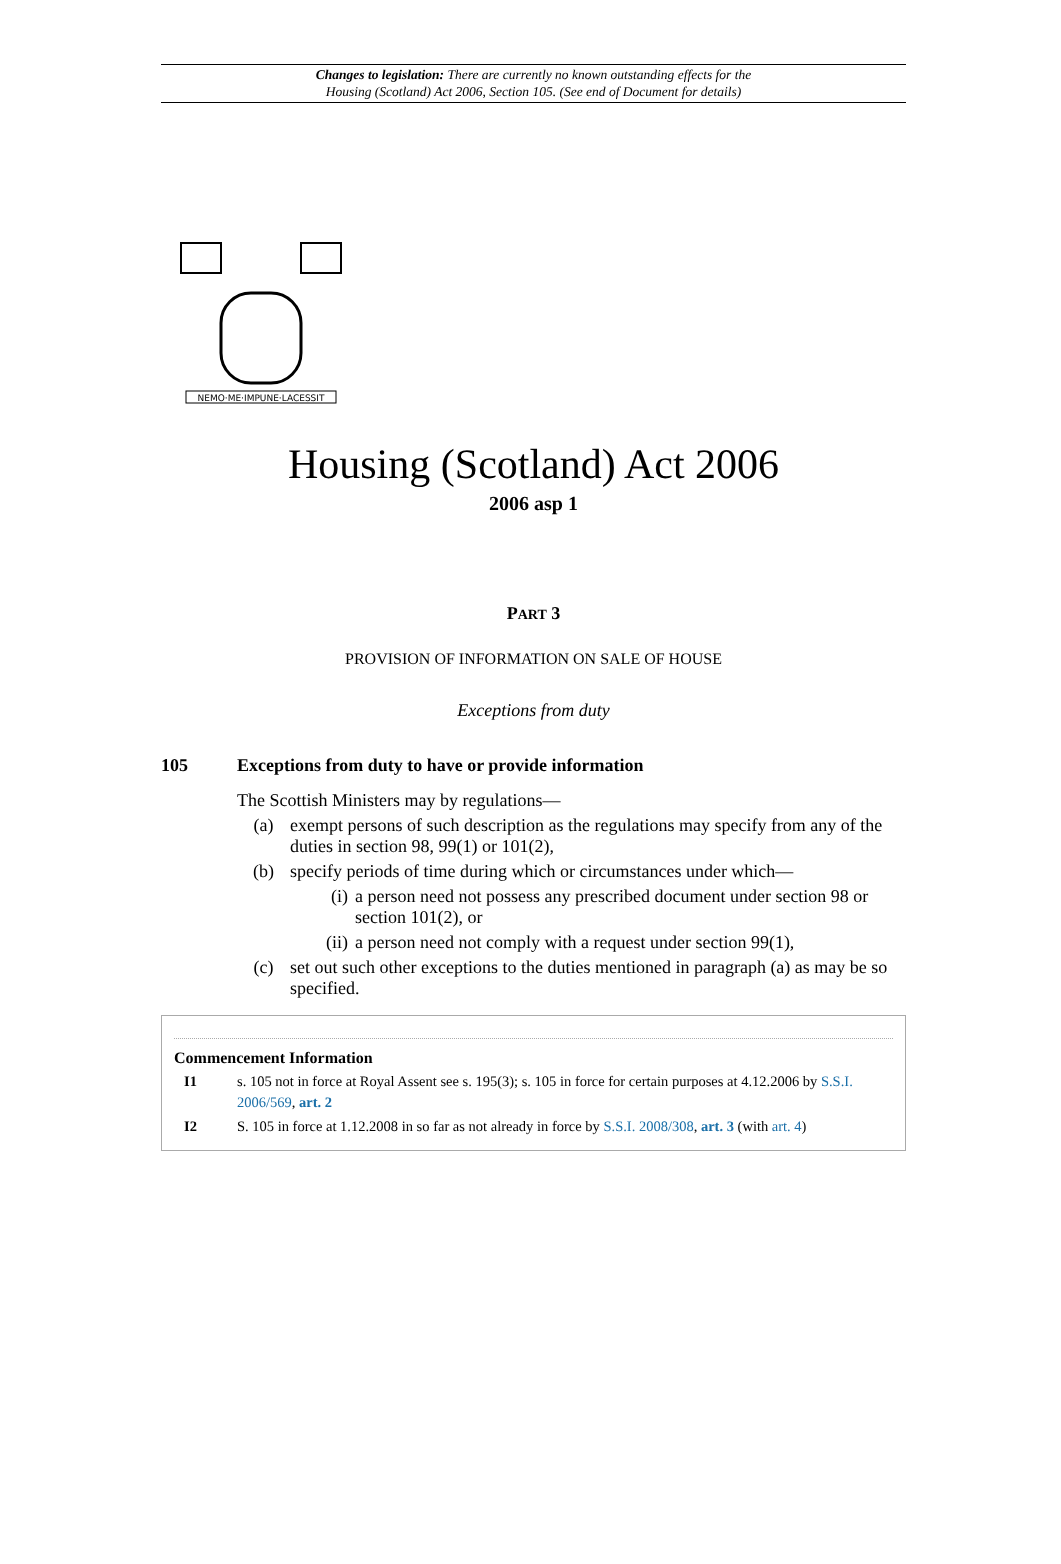Changes to legislation: There are currently no known outstanding effects for the
Housing (Scotland) Act 2006, Section 105. (See end of Document for details)
NEMO·ME·IMPUNE·LACESSIT
Housing (Scotland) Act 2006
2006 asp 1
PART 3
PROVISION OF INFORMATION ON SALE OF HOUSE
Exceptions from duty
105 Exceptions from duty to have or provide information
The Scottish Ministers may by regulations—
(a) exempt persons of such description as the regulations may specify from any of the duties in section 98, 99(1) or 101(2),
(b) specify periods of time during which or circumstances under which—
(i) a person need not possess any prescribed document under section 98 or section 101(2), or
(ii) a person need not comply with a request under section 99(1),
(c) set out such other exceptions to the duties mentioned in paragraph (a) as may be so specified.
Commencement Information
I1 s. 105 not in force at Royal Assent see s. 195(3); s. 105 in force for certain purposes at 4.12.2006 by S.S.I. 2006/569, art. 2
I2 S. 105 in force at 1.12.2008 in so far as not already in force by S.S.I. 2008/308, art. 3 (with art. 4)